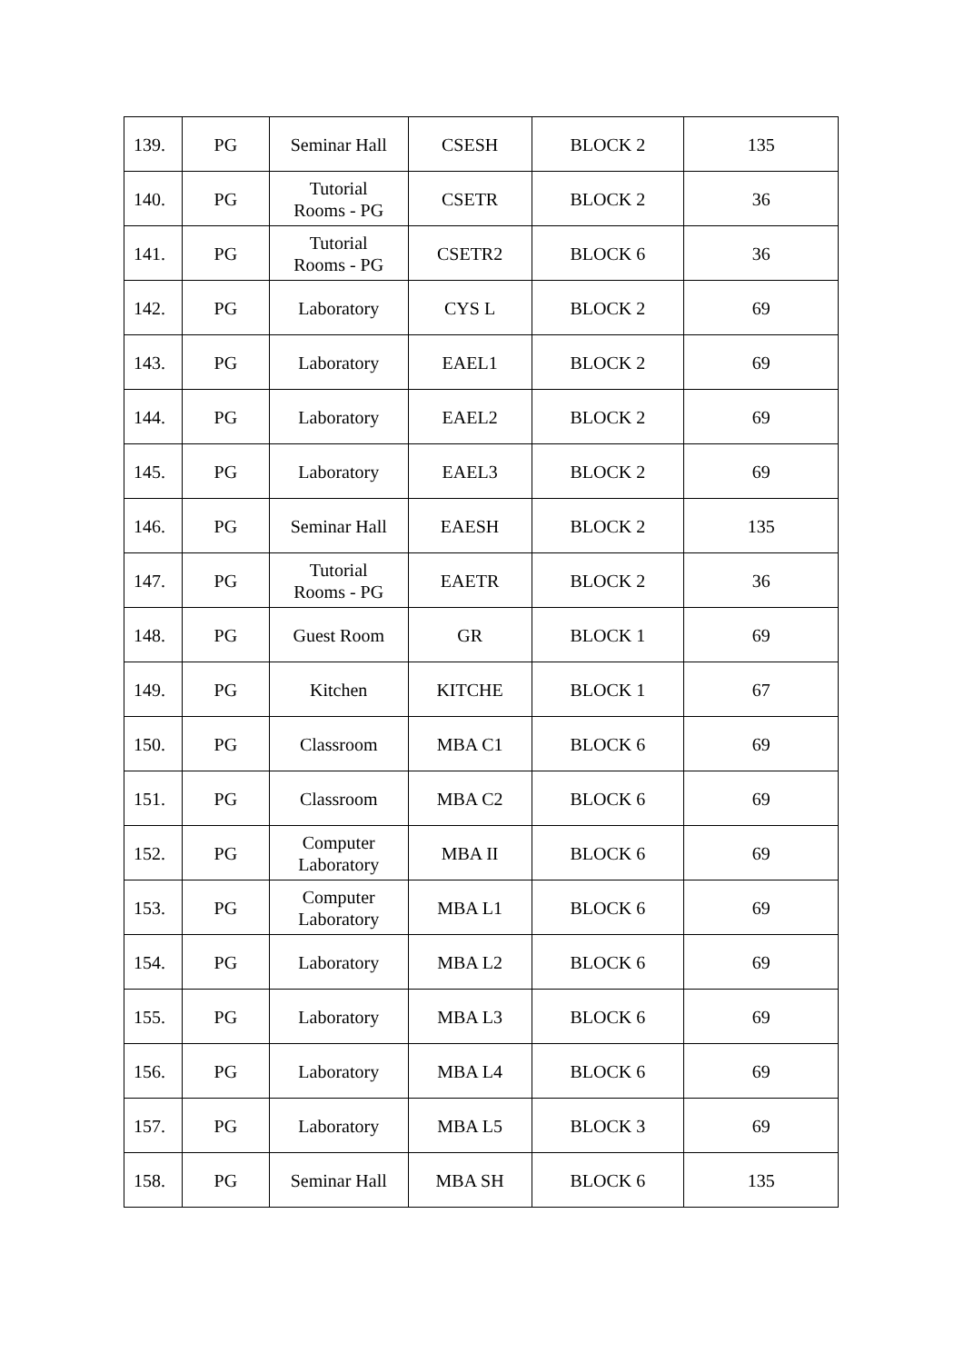| 139. | PG | Seminar Hall | CSESH | BLOCK 2 | 135 |
| 140. | PG | Tutorial Rooms - PG | CSETR | BLOCK 2 | 36 |
| 141. | PG | Tutorial Rooms - PG | CSETR2 | BLOCK 6 | 36 |
| 142. | PG | Laboratory | CYS L | BLOCK 2 | 69 |
| 143. | PG | Laboratory | EAEL1 | BLOCK 2 | 69 |
| 144. | PG | Laboratory | EAEL2 | BLOCK 2 | 69 |
| 145. | PG | Laboratory | EAEL3 | BLOCK 2 | 69 |
| 146. | PG | Seminar Hall | EAESH | BLOCK 2 | 135 |
| 147. | PG | Tutorial Rooms - PG | EAETR | BLOCK 2 | 36 |
| 148. | PG | Guest Room | GR | BLOCK 1 | 69 |
| 149. | PG | Kitchen | KITCHE | BLOCK 1 | 67 |
| 150. | PG | Classroom | MBA C1 | BLOCK 6 | 69 |
| 151. | PG | Classroom | MBA C2 | BLOCK 6 | 69 |
| 152. | PG | Computer Laboratory | MBA II | BLOCK 6 | 69 |
| 153. | PG | Computer Laboratory | MBA L1 | BLOCK 6 | 69 |
| 154. | PG | Laboratory | MBA L2 | BLOCK 6 | 69 |
| 155. | PG | Laboratory | MBA L3 | BLOCK 6 | 69 |
| 156. | PG | Laboratory | MBA L4 | BLOCK 6 | 69 |
| 157. | PG | Laboratory | MBA L5 | BLOCK 3 | 69 |
| 158. | PG | Seminar Hall | MBA SH | BLOCK 6 | 135 |